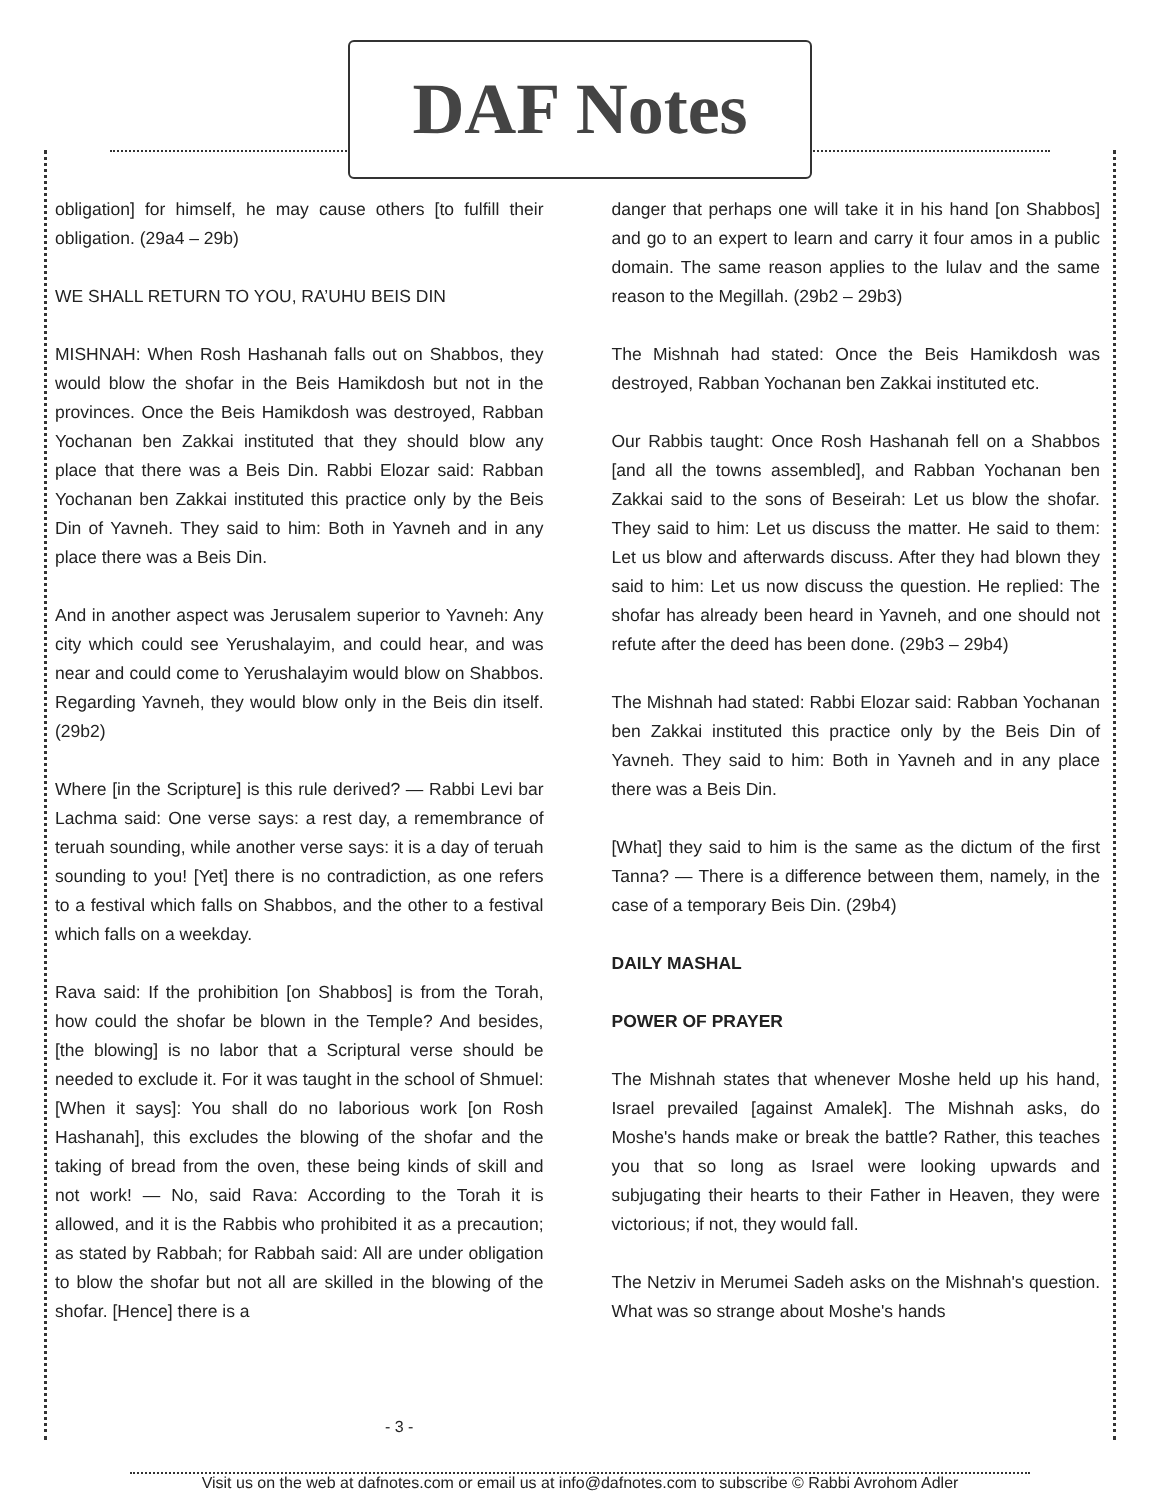DAF Notes
obligation] for himself, he may cause others [to fulfill their obligation. (29a4 – 29b)
WE SHALL RETURN TO YOU, RA’UHU BEIS DIN
MISHNAH: When Rosh Hashanah falls out on Shabbos, they would blow the shofar in the Beis Hamikdosh but not in the provinces. Once the Beis Hamikdosh was destroyed, Rabban Yochanan ben Zakkai instituted that they should blow any place that there was a Beis Din. Rabbi Elozar said: Rabban Yochanan ben Zakkai instituted this practice only by the Beis Din of Yavneh. They said to him: Both in Yavneh and in any place there was a Beis Din.
And in another aspect was Jerusalem superior to Yavneh: Any city which could see Yerushalayim, and could hear, and was near and could come to Yerushalayim would blow on Shabbos. Regarding Yavneh, they would blow only in the Beis din itself. (29b2)
Where [in the Scripture] is this rule derived? — Rabbi Levi bar Lachma said: One verse says: a rest day, a remembrance of teruah sounding, while another verse says: it is a day of teruah sounding to you! [Yet] there is no contradiction, as one refers to a festival which falls on Shabbos, and the other to a festival which falls on a weekday.
Rava said: If the prohibition [on Shabbos] is from the Torah, how could the shofar be blown in the Temple? And besides, [the blowing] is no labor that a Scriptural verse should be needed to exclude it. For it was taught in the school of Shmuel: [When it says]: You shall do no laborious work [on Rosh Hashanah], this excludes the blowing of the shofar and the taking of bread from the oven, these being kinds of skill and not work! — No, said Rava: According to the Torah it is allowed, and it is the Rabbis who prohibited it as a precaution; as stated by Rabbah; for Rabbah said: All are under obligation to blow the shofar but not all are skilled in the blowing of the shofar. [Hence] there is a
danger that perhaps one will take it in his hand [on Shabbos] and go to an expert to learn and carry it four amos in a public domain. The same reason applies to the lulav and the same reason to the Megillah. (29b2 – 29b3)
The Mishnah had stated: Once the Beis Hamikdosh was destroyed, Rabban Yochanan ben Zakkai instituted etc.
Our Rabbis taught: Once Rosh Hashanah fell on a Shabbos [and all the towns assembled], and Rabban Yochanan ben Zakkai said to the sons of Beseirah: Let us blow the shofar. They said to him: Let us discuss the matter. He said to them: Let us blow and afterwards discuss. After they had blown they said to him: Let us now discuss the question. He replied: The shofar has already been heard in Yavneh, and one should not refute after the deed has been done. (29b3 – 29b4)
The Mishnah had stated: Rabbi Elozar said: Rabban Yochanan ben Zakkai instituted this practice only by the Beis Din of Yavneh. They said to him: Both in Yavneh and in any place there was a Beis Din.
[What] they said to him is the same as the dictum of the first Tanna? — There is a difference between them, namely, in the case of a temporary Beis Din. (29b4)
DAILY MASHAL
POWER OF PRAYER
The Mishnah states that whenever Moshe held up his hand, Israel prevailed [against Amalek]. The Mishnah asks, do Moshe's hands make or break the battle? Rather, this teaches you that so long as Israel were looking upwards and subjugating their hearts to their Father in Heaven, they were victorious; if not, they would fall.
The Netziv in Merumei Sadeh asks on the Mishnah's question. What was so strange about Moshe's hands
- 3 -
Visit us on the web at dafnotes.com or email us at info@dafnotes.com to subscribe © Rabbi Avrohom Adler